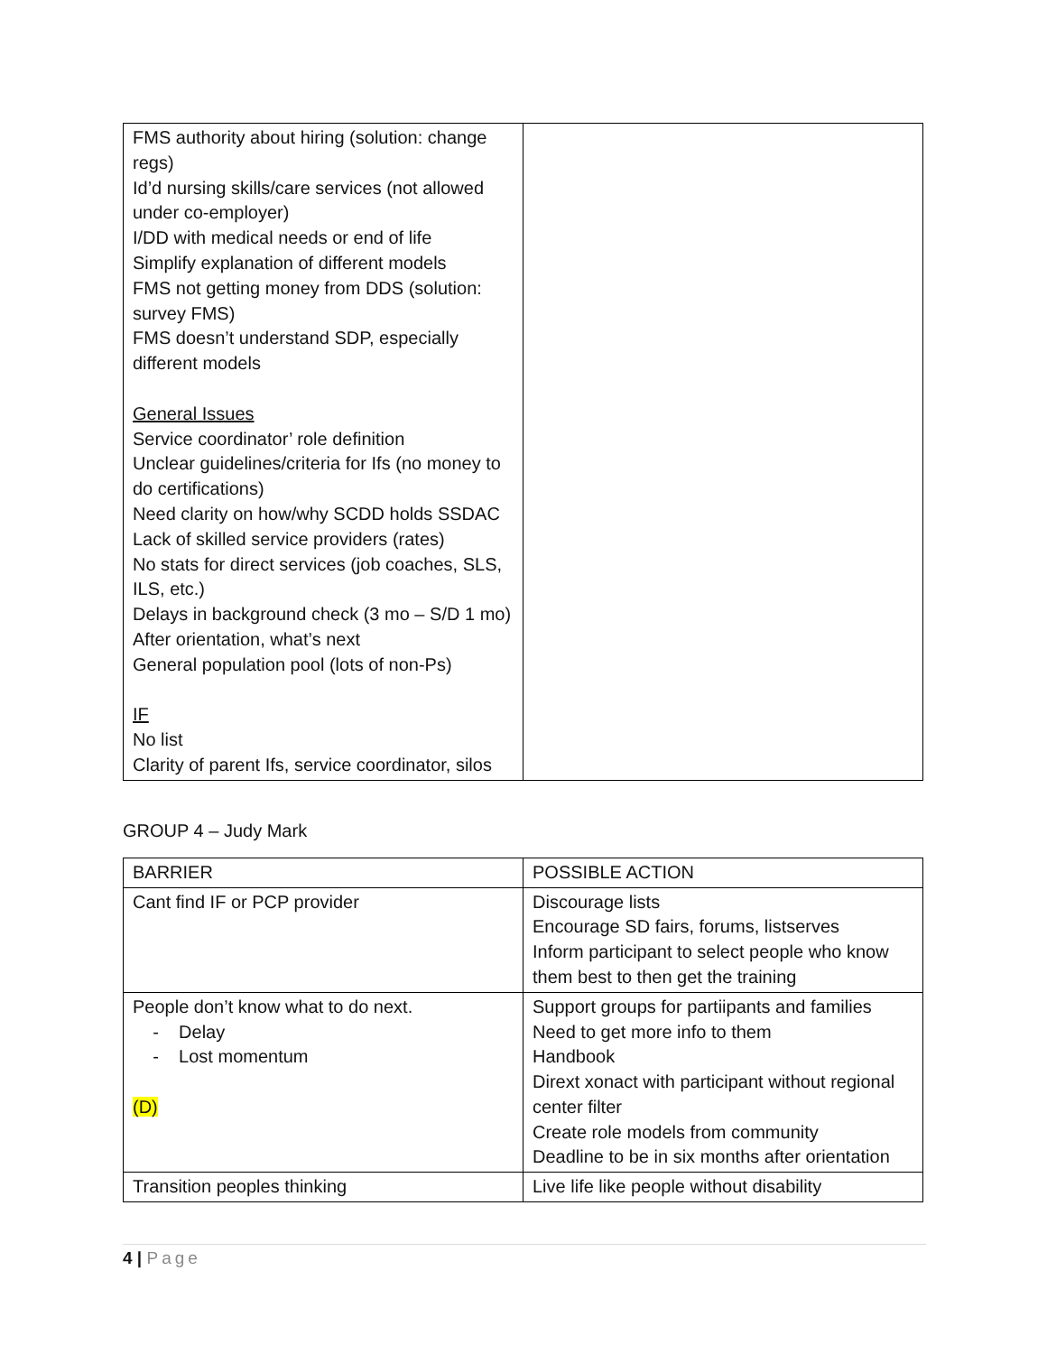| FMS authority about hiring (solution: change regs) Id’d nursing skills/care services (not allowed under co-employer) I/DD with medical needs or end of life Simplify explanation of different models FMS not getting money from DDS (solution: survey FMS) FMS doesn’t understand SDP, especially different models General Issues Service coordinator’ role definition Unclear guidelines/criteria for Ifs (no money to do certifications) Need clarity on how/why SCDD holds SSDAC Lack of skilled service providers (rates) No stats for direct services (job coaches, SLS, ILS, etc.) Delays in background check (3 mo – S/D 1 mo) After orientation, what’s next General population pool (lots of non-Ps) IF No list Clarity of parent Ifs, service coordinator, silos | |
GROUP 4 – Judy Mark
| BARRIER | POSSIBLE ACTION |
| --- | --- |
| Cant find IF or PCP provider | Discourage lists Encourage SD fairs, forums, listserves Inform participant to select people who know them best to then get the training |
| People don’t know what to do next. - Delay - Lost momentum (D) | Support groups for partiipants and families Need to get more info to them Handbook Dirext xonact with participant without regional center filter Create role models from community Deadline to be in six months after orientation |
| Transition peoples thinking | Live life like people without disability |
4 | Page